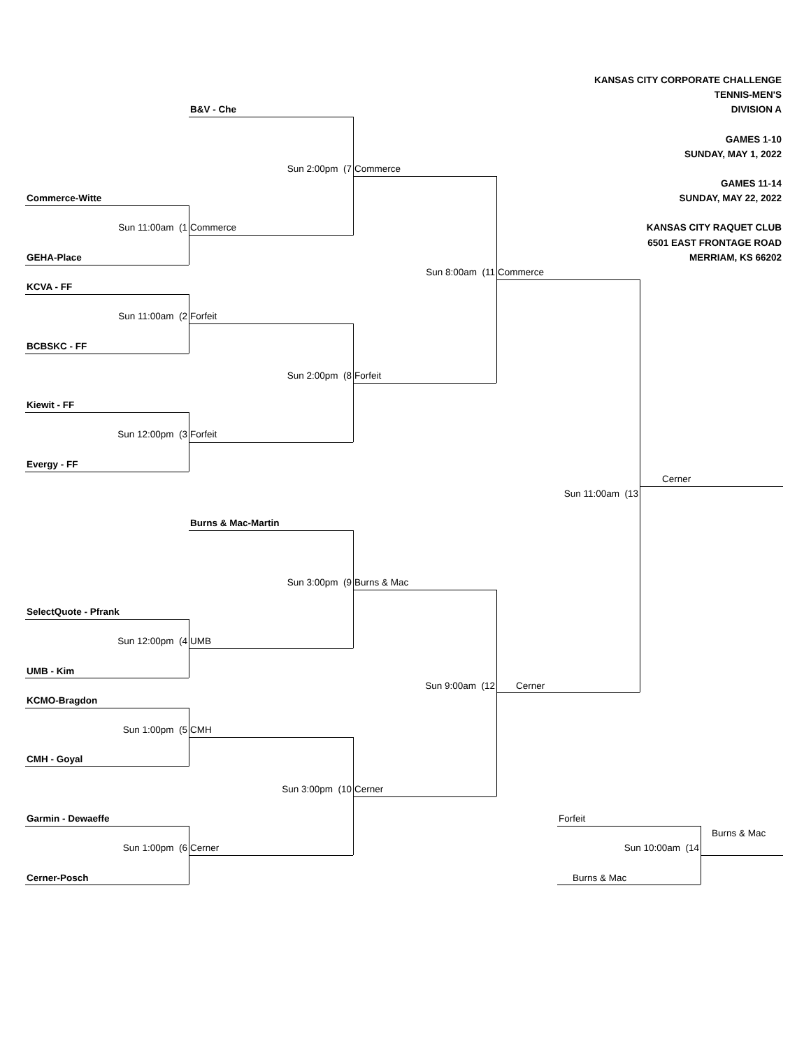KANSAS CITY CORPORATE CHALLENGE
TENNIS-MEN'S
B&V - Che
DIVISION A
GAMES 1-10
SUNDAY, MAY 1, 2022
Sun 2:00pm (7
Commerce
GAMES 11-14
Commerce-Witte
SUNDAY, MAY 22, 2022
Sun 11:00am (1
Commerce
KANSAS CITY RAQUET CLUB
6501 EAST FRONTAGE ROAD
GEHA-Place
MERRIAM, KS 66202
Sun 8:00am (11
Commerce
KCVA - FF
Sun 11:00am (2
Forfeit
BCBSKC - FF
Sun 2:00pm (8
Forfeit
Kiewit - FF
Sun 12:00pm (3
Forfeit
Evergy - FF
Sun 11:00am (13
Cerner
Burns & Mac-Martin
Sun 3:00pm (9
Burns & Mac
SelectQuote - Pfrank
Sun 12:00pm (4
UMB
UMB - Kim
Sun 9:00am (12
Cerner
KCMO-Bragdon
Sun 1:00pm (5
CMH
CMH - Goyal
Sun 3:00pm (10
Cerner
Garmin - Dewaeffe
Forfeit
Burns & Mac
Sun 1:00pm (6
Cerner
Sun 10:00am (14
Cerner-Posch
Burns & Mac